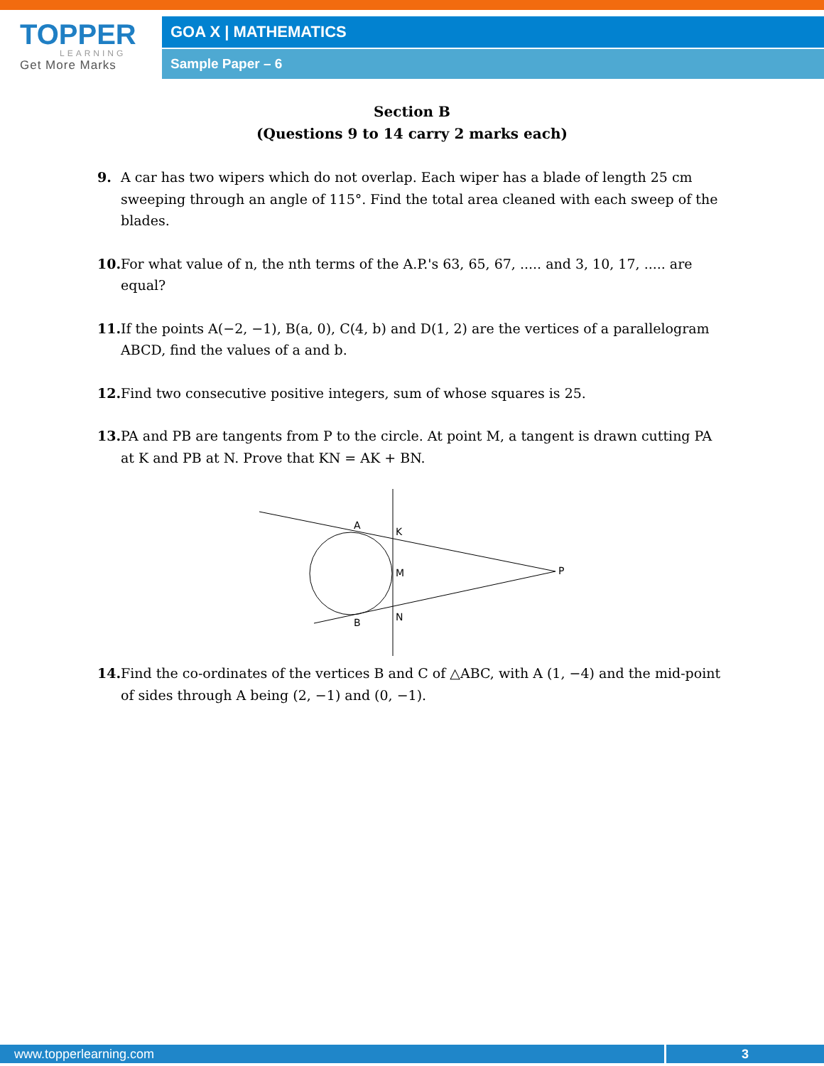TOPPER
LEARNING
Get More Marks
GOA X | MATHEMATICS
Sample Paper – 6
Section B
(Questions 9 to 14 carry 2 marks each)
9. A car has two wipers which do not overlap. Each wiper has a blade of length 25 cm sweeping through an angle of 115°. Find the total area cleaned with each sweep of the blades.
10. For what value of n, the nth terms of the A.P.'s 63, 65, 67, ..... and 3, 10, 17, ..... are equal?
11. If the points A(−2, −1), B(a, 0), C(4, b) and D(1, 2) are the vertices of a parallelogram ABCD, find the values of a and b.
12. Find two consecutive positive integers, sum of whose squares is 25.
13. PA and PB are tangents from P to the circle. At point M, a tangent is drawn cutting PA at K and PB at N. Prove that KN = AK + BN.
A
K
M
P
N
B
14. Find the co-ordinates of the vertices B and C of △ABC, with A (1, −4) and the mid-point of sides through A being (2, −1) and (0, −1).
www.topperlearning.com 3